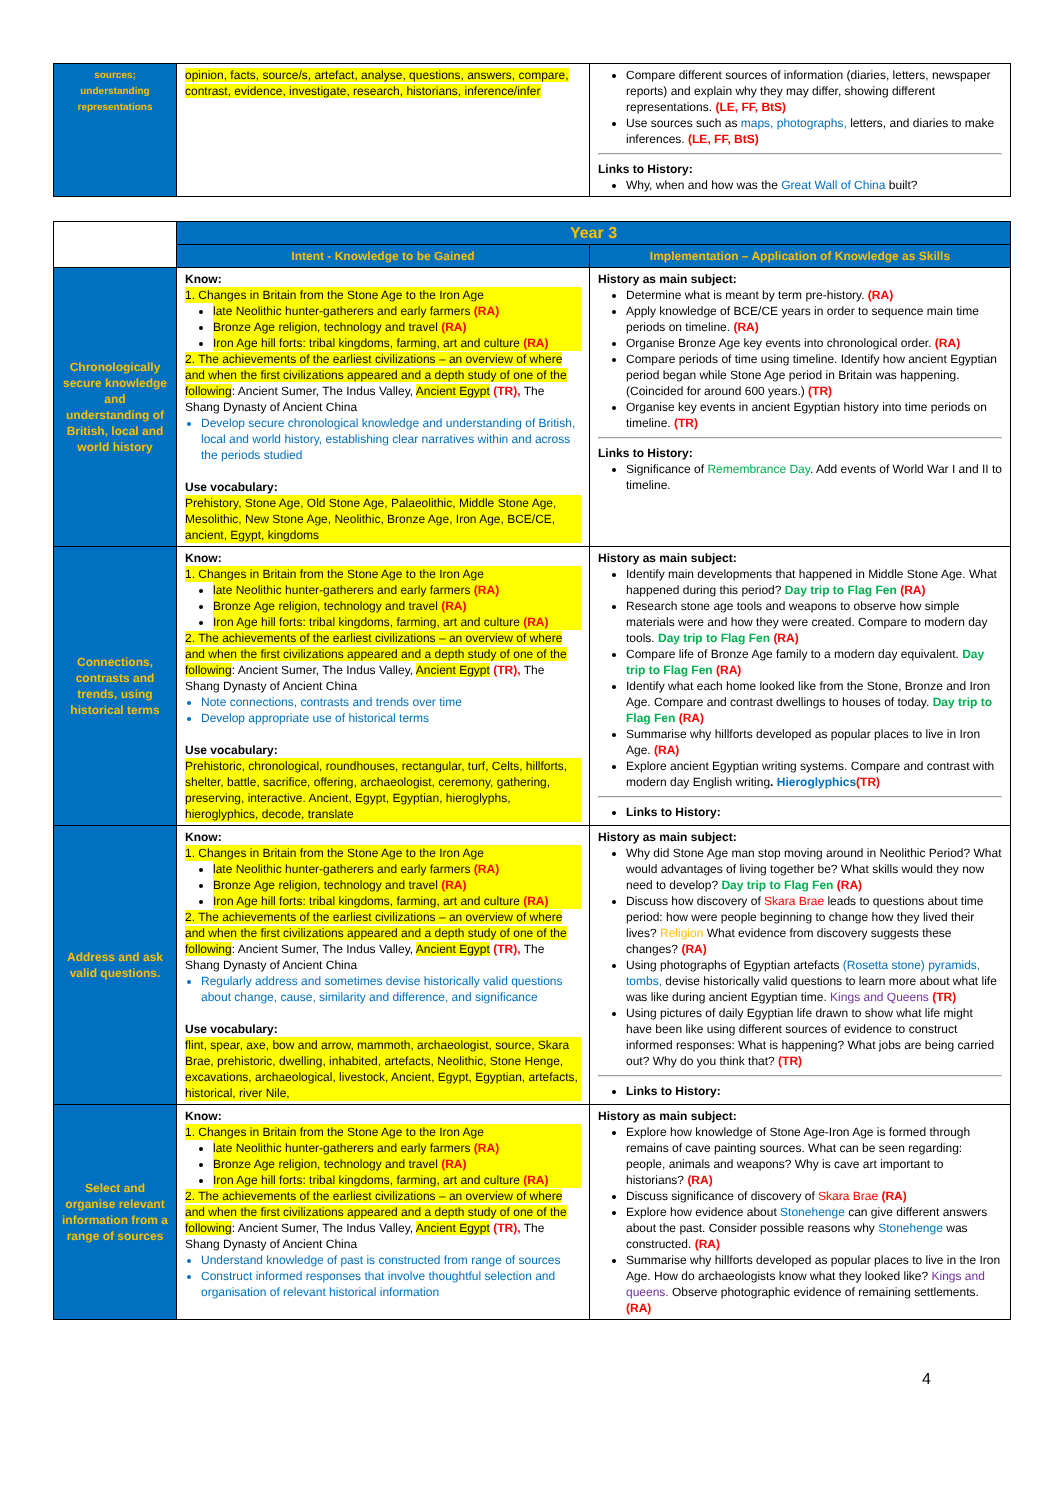| sources; understanding representations | opinion, facts, source/s, artefact, analyse, questions, answers, compare, contrast, evidence, investigate, research, historians, inference/infer | Compare different sources of information (diaries, letters, newspaper reports) and explain why they may differ, showing different representations. (LE, FF, BtS) Use sources such as maps, photographs, letters, and diaries to make inferences. (LE, FF, BtS) Links to History: Why, when and how was the Great Wall of China built? |
| | Year 3 | |
| | Intent - Knowledge to be Gained | Implementation – Application of Knowledge as Skills |
| Chronologically secure knowledge and understanding of British, local and world history | Know: 1. Changes in Britain from the Stone Age to the Iron Age late Neolithic hunter-gatherers and early farmers (RA) Bronze Age religion, technology and travel (RA) Iron Age hill forts: tribal kingdoms, farming, art and culture (RA) 2. The achievements of the earliest civilizations – an overview of where and when the first civilizations appeared and a depth study of one of the following : Ancient Sumer, The Indus Valley, Ancient Egypt (TR), The Shang Dynasty of Ancient China Develop secure chronological knowledge and understanding of British, local and world history, establishing clear narratives within and across the periods studied Use vocabulary: Prehistory, Stone Age, Old Stone Age, Palaeolithic, Middle Stone Age, Mesolithic, New Stone Age, Neolithic, Bronze Age, Iron Age, BCE/CE, ancient, Egypt, kingdoms | History as main subject: Determine what is meant by term pre-history. (RA) Apply knowledge of BCE/CE years in order to sequence main time periods on timeline. (RA) Organise Bronze Age key events into chronological order. (RA) Compare periods of time using timeline. Identify how ancient Egyptian period began while Stone Age period in Britain was happening. (Coincided for around 600 years.) (TR) Organise key events in ancient Egyptian history into time periods on timeline. (TR) Links to History: Significance of Remembrance Day . Add events of World War I and II to timeline. |
| Connections, contrasts and trends, using historical terms | Know: 1. Changes in Britain from the Stone Age to the Iron Age late Neolithic hunter-gatherers and early farmers (RA) Bronze Age religion, technology and travel (RA) Iron Age hill forts: tribal kingdoms, farming, art and culture (RA) 2. The achievements of the earliest civilizations – an overview of where and when the first civilizations appeared and a depth study of one of the following : Ancient Sumer, The Indus Valley, Ancient Egypt (TR), The Shang Dynasty of Ancient China Note connections, contrasts and trends over time Develop appropriate use of historical terms Use vocabulary: Prehistoric, chronological, roundhouses, rectangular, turf, Celts, hillforts, shelter, battle, sacrifice, offering, archaeologist, ceremony, gathering, preserving, interactive. Ancient, Egypt, Egyptian, hieroglyphs, hieroglyphics, decode, translate | History as main subject: Identify main developments that happened in Middle Stone Age. What happened during this period? Day trip to Flag Fen (RA) Research stone age tools and weapons to observe how simple materials were and how they were created. Compare to modern day tools. Day trip to Flag Fen (RA) Compare life of Bronze Age family to a modern day equivalent. Day trip to Flag Fen (RA) Identify what each home looked like from the Stone, Bronze and Iron Age. Compare and contrast dwellings to houses of today. Day trip to Flag Fen (RA) Summarise why hillforts developed as popular places to live in Iron Age. (RA) Explore ancient Egyptian writing systems. Compare and contrast with modern day English writing . Hieroglyphics (TR) Links to History: |
| Address and ask valid questions. | Know: 1. Changes in Britain from the Stone Age to the Iron Age late Neolithic hunter-gatherers and early farmers (RA) Bronze Age religion, technology and travel (RA) Iron Age hill forts: tribal kingdoms, farming, art and culture (RA) 2. The achievements of the earliest civilizations – an overview of where and when the first civilizations appeared and a depth study of one of the following : Ancient Sumer, The Indus Valley, Ancient Egypt (TR), The Shang Dynasty of Ancient China Regularly address and sometimes devise historically valid questions about change, cause, similarity and difference, and significance Use vocabulary: flint, spear, axe, bow and arrow, mammoth, archaeologist, source, Skara Brae, prehistoric, dwelling, inhabited, artefacts, Neolithic, Stone Henge, excavations, archaeological, livestock, Ancient, Egypt, Egyptian, artefacts, historical, river Nile, | History as main subject: Why did Stone Age man stop moving around in Neolithic Period? What would advantages of living together be? What skills would they now need to develop? Day trip to Flag Fen (RA) Discuss how discovery of Skara Brae leads to questions about time period: how were people beginning to change how they lived their lives? Religion What evidence from discovery suggests these changes? (RA) Using photographs of Egyptian artefacts (Rosetta stone) pyramids, tombs, devise historically valid questions to learn more about what life was like during ancient Egyptian time. Kings and Queens (TR) Using pictures of daily Egyptian life drawn to show what life might have been like using different sources of evidence to construct informed responses: What is happening? What jobs are being carried out? Why do you think that? (TR) Links to History: |
| Select and organise relevant information from a range of sources | Know: 1. Changes in Britain from the Stone Age to the Iron Age late Neolithic hunter-gatherers and early farmers (RA) Bronze Age religion, technology and travel (RA) Iron Age hill forts: tribal kingdoms, farming, art and culture (RA) 2. The achievements of the earliest civilizations – an overview of where and when the first civilizations appeared and a depth study of one of the following : Ancient Sumer, The Indus Valley, Ancient Egypt (TR), The Shang Dynasty of Ancient China Understand knowledge of past is constructed from range of sources Construct informed responses that involve thoughtful selection and organisation of relevant historical information | History as main subject: Explore how knowledge of Stone Age-Iron Age is formed through remains of cave painting sources. What can be seen regarding: people, animals and weapons? Why is cave art important to historians? (RA) Discuss significance of discovery of Skara Brae (RA) Explore how evidence about Stonehenge can give different answers about the past. Consider possible reasons why Stonehenge was constructed. (RA) Summarise why hillforts developed as popular places to live in the Iron Age. How do archaeologists know what they looked like? Kings and queens. Observe photographic evidence of remaining settlements. (RA) |
4